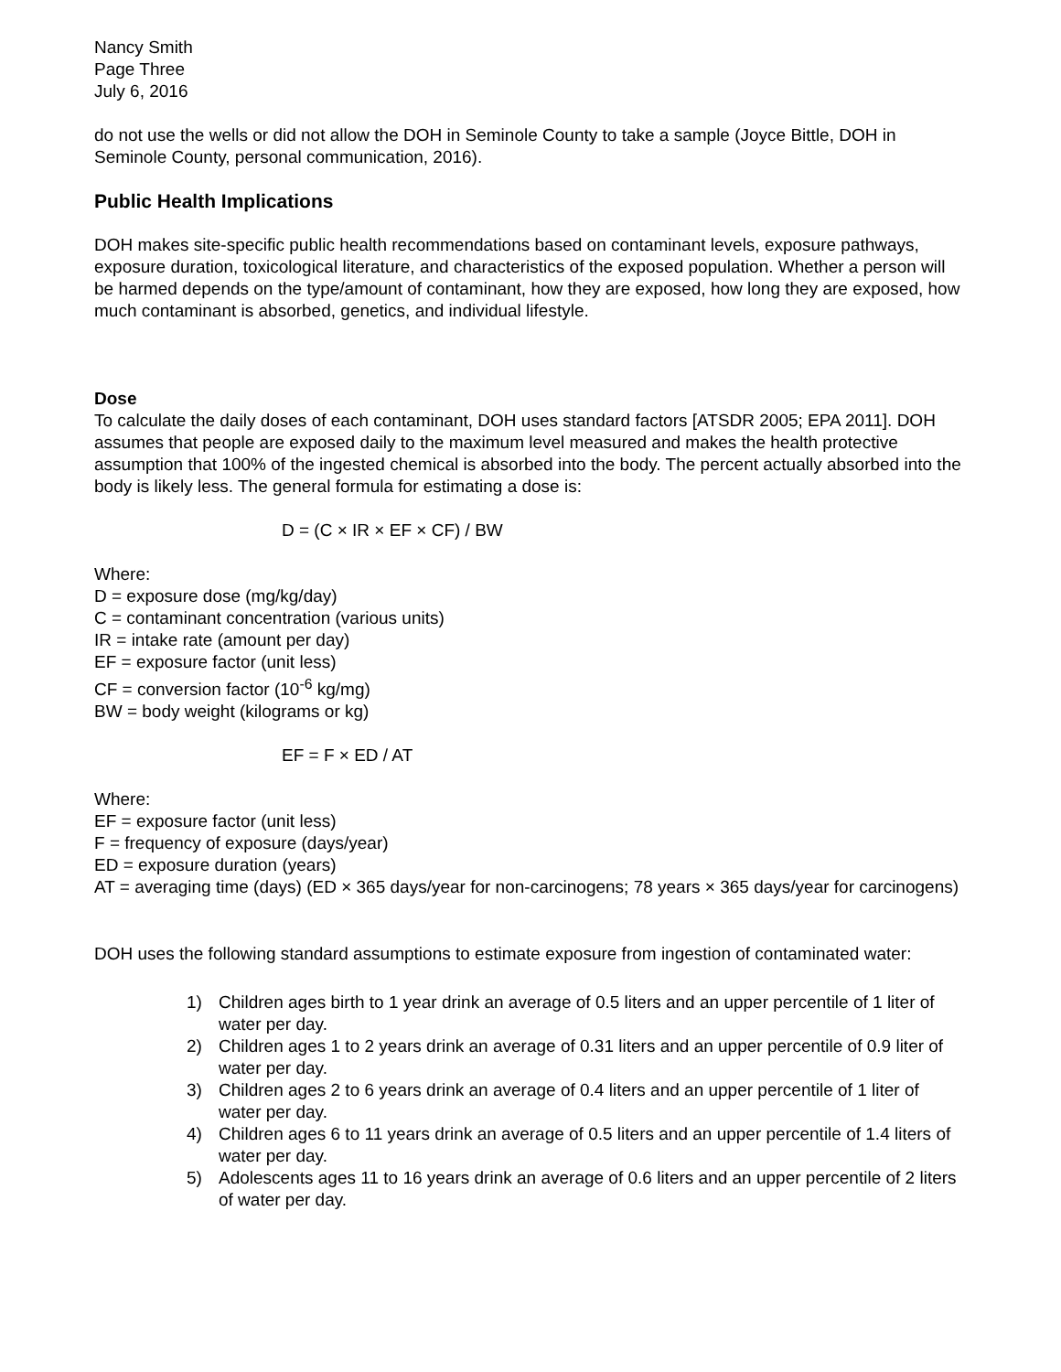Nancy Smith
Page Three
July 6, 2016
do not use the wells or did not allow the DOH in Seminole County to take a sample (Joyce Bittle, DOH in Seminole County, personal communication, 2016).
Public Health Implications
DOH makes site-specific public health recommendations based on contaminant levels, exposure pathways, exposure duration, toxicological literature, and characteristics of the exposed population. Whether a person will be harmed depends on the type/amount of contaminant, how they are exposed, how long they are exposed, how much contaminant is absorbed, genetics, and individual lifestyle.
Dose
To calculate the daily doses of each contaminant, DOH uses standard factors [ATSDR 2005; EPA 2011]. DOH assumes that people are exposed daily to the maximum level measured and makes the health protective assumption that 100% of the ingested chemical is absorbed into the body. The percent actually absorbed into the body is likely less. The general formula for estimating a dose is:
D = (C × IR × EF × CF) / BW
Where:
D = exposure dose (mg/kg/day)
C = contaminant concentration (various units)
IR = intake rate (amount per day)
EF = exposure factor (unit less)
CF = conversion factor (10<sup>-6</sup> kg/mg)
BW = body weight (kilograms or kg)
EF = F × ED / AT
Where:
EF = exposure factor (unit less)
F = frequency of exposure (days/year)
ED = exposure duration (years)
AT = averaging time (days) (ED × 365 days/year for non-carcinogens; 78 years × 365 days/year for carcinogens)
DOH uses the following standard assumptions to estimate exposure from ingestion of contaminated water:
1) Children ages birth to 1 year drink an average of 0.5 liters and an upper percentile of 1 liter of water per day.
2) Children ages 1 to 2 years drink an average of 0.31 liters and an upper percentile of 0.9 liter of water per day.
3) Children ages 2 to 6 years drink an average of 0.4 liters and an upper percentile of 1 liter of water per day.
4) Children ages 6 to 11 years drink an average of 0.5 liters and an upper percentile of 1.4 liters of water per day.
5) Adolescents ages 11 to 16 years drink an average of 0.6 liters and an upper percentile of 2 liters of water per day.